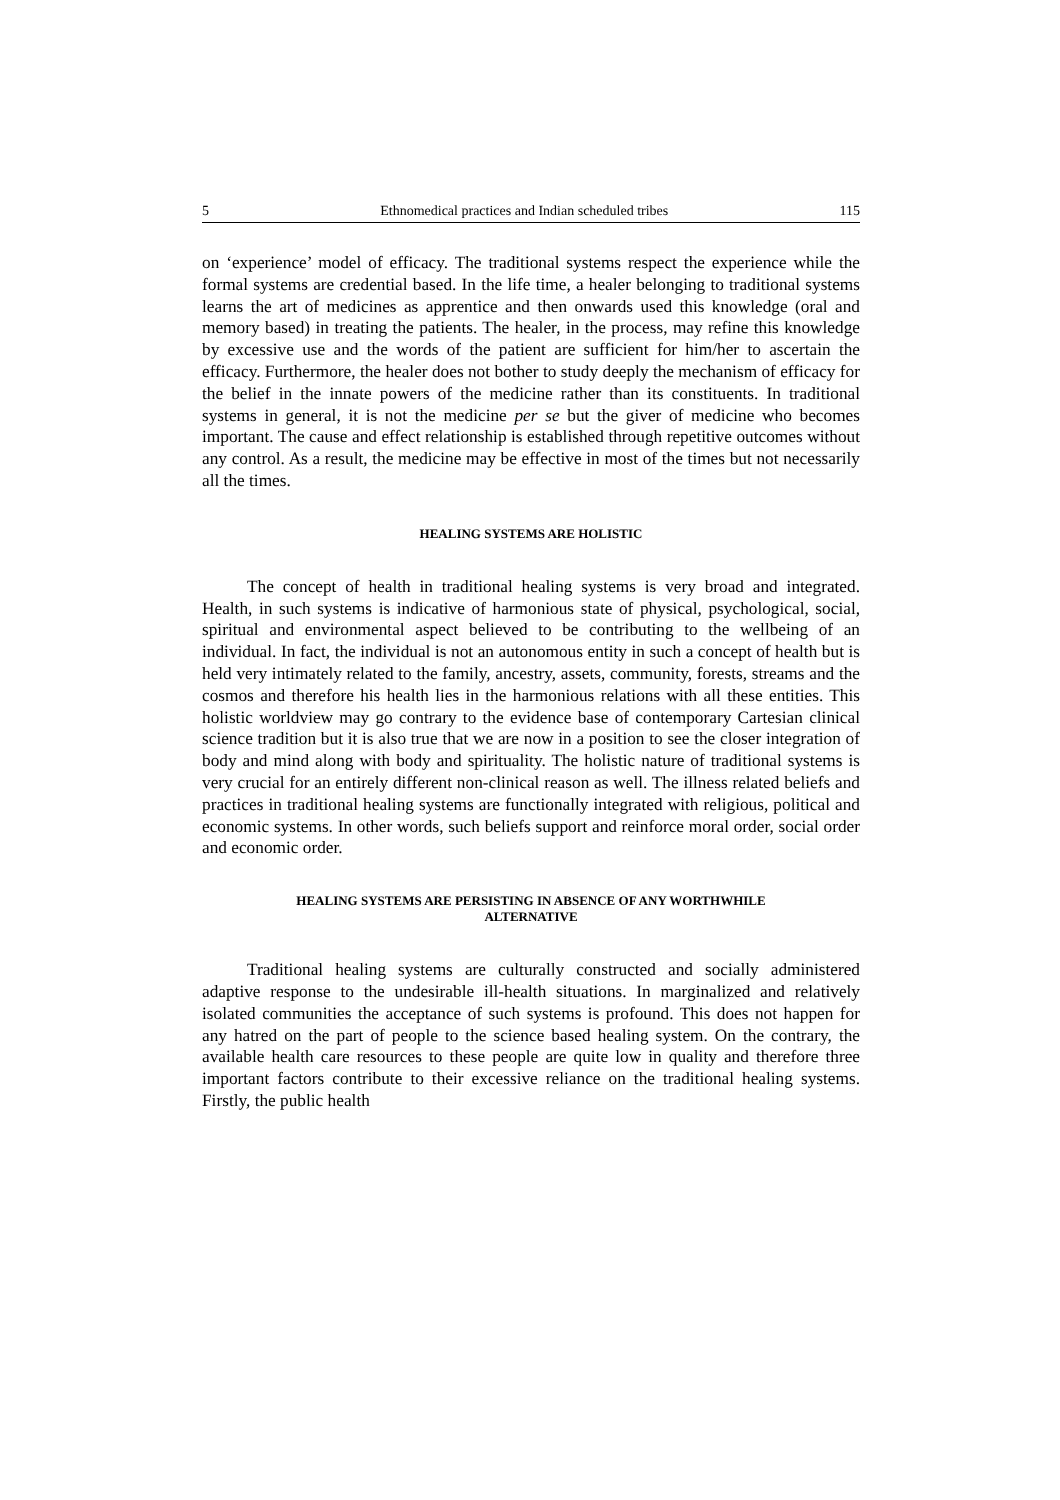5 Ethnomedical practices and Indian scheduled tribes 115
on ‘experience’ model of efficacy. The traditional systems respect the experience while the formal systems are credential based. In the life time, a healer belonging to traditional systems learns the art of medicines as apprentice and then onwards used this knowledge (oral and memory based) in treating the patients. The healer, in the process, may refine this knowledge by excessive use and the words of the patient are sufficient for him/her to ascertain the efficacy. Furthermore, the healer does not bother to study deeply the mechanism of efficacy for the belief in the innate powers of the medicine rather than its constituents. In traditional systems in general, it is not the medicine per se but the giver of medicine who becomes important. The cause and effect relationship is established through repetitive outcomes without any control. As a result, the medicine may be effective in most of the times but not necessarily all the times.
HEALING SYSTEMS ARE HOLISTIC
The concept of health in traditional healing systems is very broad and integrated. Health, in such systems is indicative of harmonious state of physical, psychological, social, spiritual and environmental aspect believed to be contributing to the wellbeing of an individual. In fact, the individual is not an autonomous entity in such a concept of health but is held very intimately related to the family, ancestry, assets, community, forests, streams and the cosmos and therefore his health lies in the harmonious relations with all these entities. This holistic worldview may go contrary to the evidence base of contemporary Cartesian clinical science tradition but it is also true that we are now in a position to see the closer integration of body and mind along with body and spirituality. The holistic nature of traditional systems is very crucial for an entirely different non-clinical reason as well. The illness related beliefs and practices in traditional healing systems are functionally integrated with religious, political and economic systems. In other words, such beliefs support and reinforce moral order, social order and economic order.
HEALING SYSTEMS ARE PERSISTING IN ABSENCE OF ANY WORTHWHILE
ALTERNATIVE
Traditional healing systems are culturally constructed and socially administered adaptive response to the undesirable ill-health situations. In marginalized and relatively isolated communities the acceptance of such systems is profound. This does not happen for any hatred on the part of people to the science based healing system. On the contrary, the available health care resources to these people are quite low in quality and therefore three important factors contribute to their excessive reliance on the traditional healing systems. Firstly, the public health